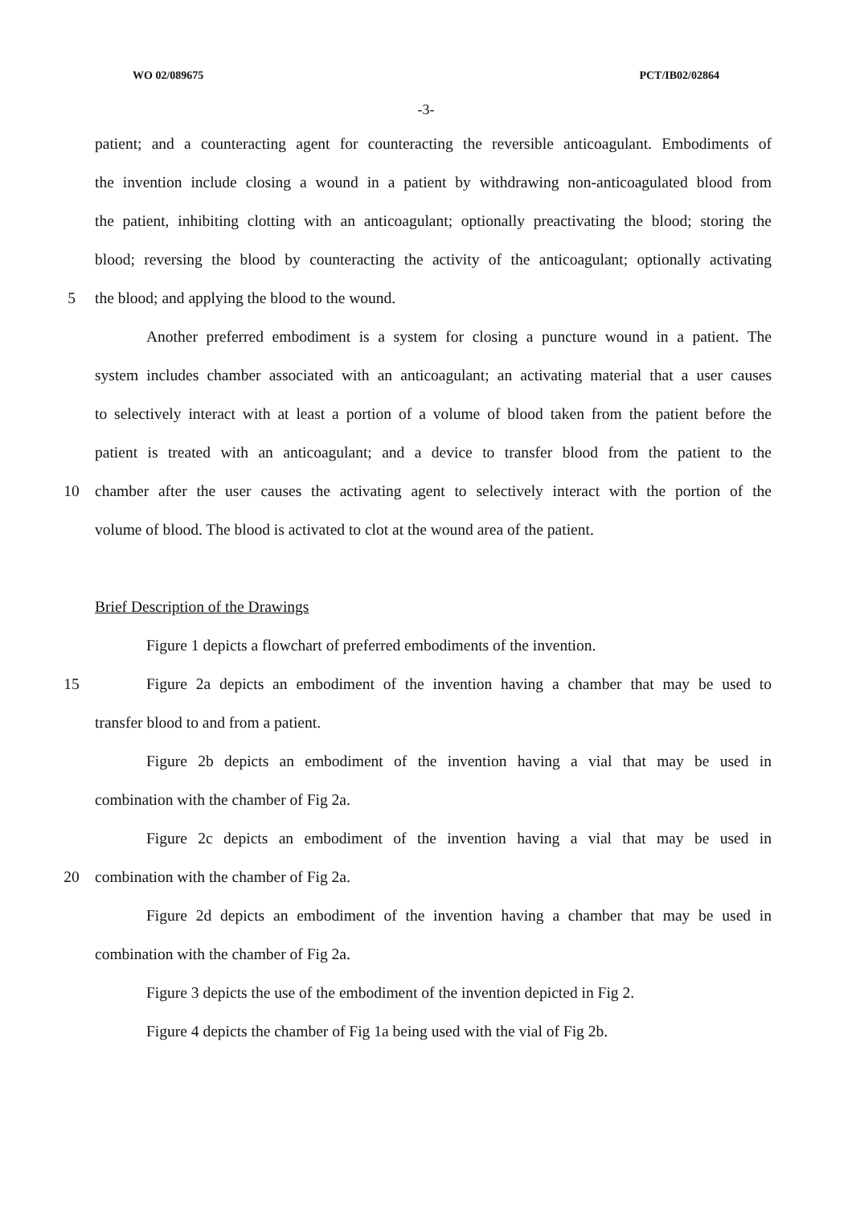WO 02/089675 PCT/IB02/02864
-3-
patient; and a counteracting agent for counteracting the reversible anticoagulant. Embodiments of
the invention include closing a wound in a patient by withdrawing non-anticoagulated blood from
the patient, inhibiting clotting with an anticoagulant; optionally preactivating the blood; storing the
blood; reversing the blood by counteracting the activity of the anticoagulant; optionally activating
5 the blood; and applying the blood to the wound.
Another preferred embodiment is a system for closing a puncture wound in a patient. The
system includes chamber associated with an anticoagulant; an activating material that a user causes
to selectively interact with at least a portion of a volume of blood taken from the patient before the
patient is treated with an anticoagulant; and a device to transfer blood from the patient to the
10 chamber after the user causes the activating agent to selectively interact with the portion of the
volume of blood. The blood is activated to clot at the wound area of the patient.
Brief Description of the Drawings
Figure 1 depicts a flowchart of preferred embodiments of the invention.
15 Figure 2a depicts an embodiment of the invention having a chamber that may be used to
transfer blood to and from a patient.
Figure 2b depicts an embodiment of the invention having a vial that may be used in
combination with the chamber of Fig 2a.
Figure 2c depicts an embodiment of the invention having a vial that may be used in
20 combination with the chamber of Fig 2a.
Figure 2d depicts an embodiment of the invention having a chamber that may be used in
combination with the chamber of Fig 2a.
Figure 3 depicts the use of the embodiment of the invention depicted in Fig 2.
Figure 4 depicts the chamber of Fig 1a being used with the vial of Fig 2b.